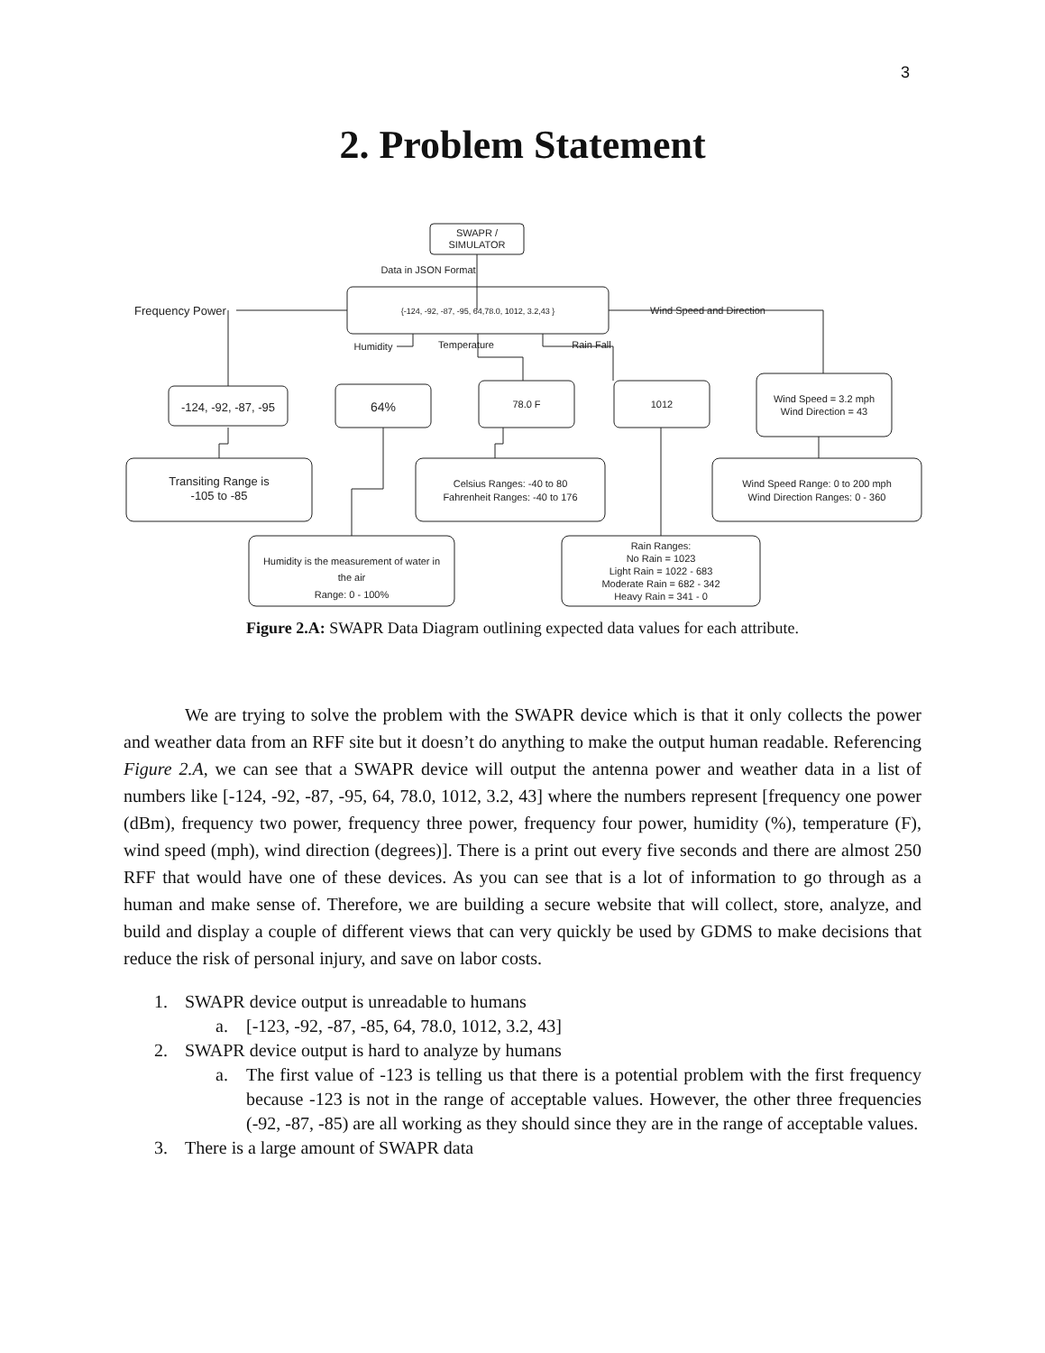3
2. Problem Statement
SWAPR /
SIMULATOR
Data in JSON Format
{-124, -92, -87, -95, 64,78.0, 1012, 3.2,43 }
Frequency Power
Wind Speed and Direction
Humidity
Temperature
Rain Fall
-124, -92, -87, -95
64%
78.0 F
1012
Wind Speed = 3.2 mph
Wind Direction = 43
Transiting Range is
-105 to -85
Celsius Ranges: -40 to 80
Fahrenheit Ranges: -40 to 176
Wind Speed Range: 0 to 200 mph
Wind Direction Ranges: 0 - 360
Humidity is the measurement of water in
the air
Range: 0 - 100%
Rain Ranges:
No Rain = 1023
Light Rain = 1022 - 683
Moderate Rain = 682 - 342
Heavy Rain = 341 - 0
Figure 2.A: SWAPR Data Diagram outlining expected data values for each attribute.
We are trying to solve the problem with the SWAPR device which is that it only collects the power and weather data from an RFF site but it doesn’t do anything to make the output human readable. Referencing Figure 2.A, we can see that a SWAPR device will output the antenna power and weather data in a list of numbers like [-124, -92, -87, -95, 64, 78.0, 1012, 3.2, 43] where the numbers represent [frequency one power (dBm), frequency two power, frequency three power, frequency four power, humidity (%), temperature (F), wind speed (mph), wind direction (degrees)]. There is a print out every five seconds and there are almost 250 RFF that would have one of these devices. As you can see that is a lot of information to go through as a human and make sense of. Therefore, we are building a secure website that will collect, store, analyze, and build and display a couple of different views that can very quickly be used by GDMS to make decisions that reduce the risk of personal injury, and save on labor costs.
1. SWAPR device output is unreadable to humans
a. [-123, -92, -87, -85, 64, 78.0, 1012, 3.2, 43]
2. SWAPR device output is hard to analyze by humans
a. The first value of -123 is telling us that there is a potential problem with the first frequency because -123 is not in the range of acceptable values. However, the other three frequencies (-92, -87, -85) are all working as they should since they are in the range of acceptable values.
3. There is a large amount of SWAPR data